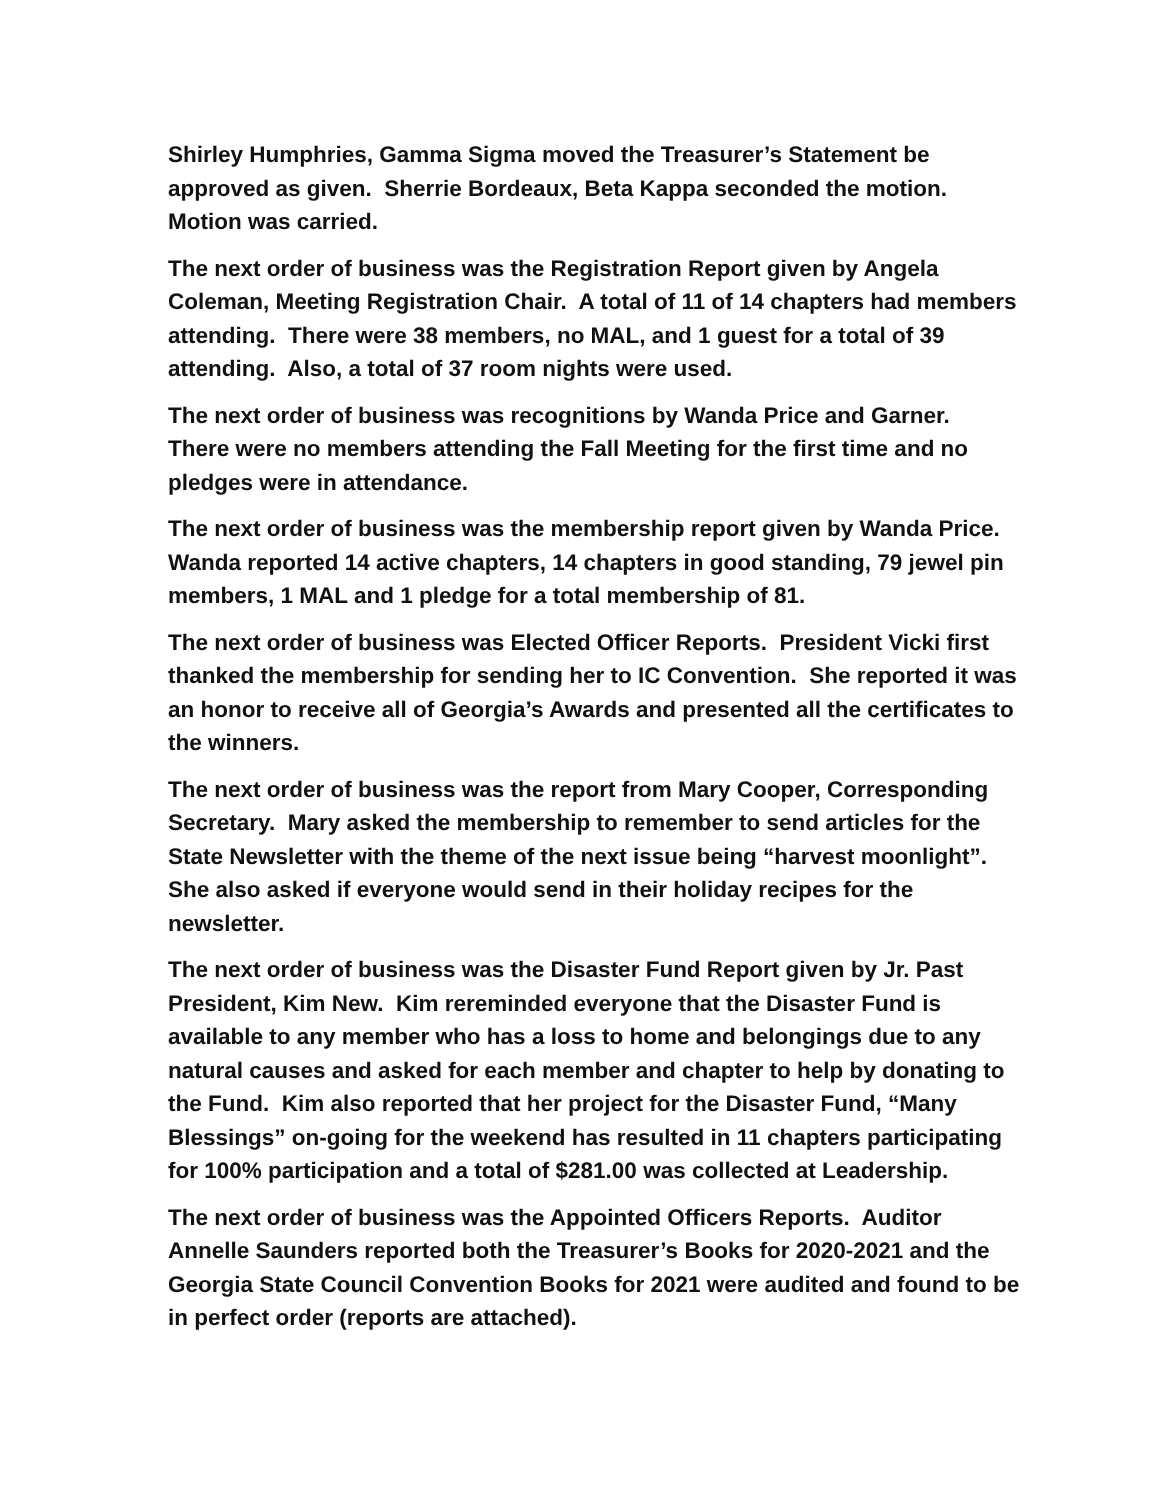Shirley Humphries, Gamma Sigma moved the Treasurer’s Statement be approved as given. Sherrie Bordeaux, Beta Kappa seconded the motion. Motion was carried.
The next order of business was the Registration Report given by Angela Coleman, Meeting Registration Chair. A total of 11 of 14 chapters had members attending. There were 38 members, no MAL, and 1 guest for a total of 39 attending. Also, a total of 37 room nights were used.
The next order of business was recognitions by Wanda Price and Garner. There were no members attending the Fall Meeting for the first time and no pledges were in attendance.
The next order of business was the membership report given by Wanda Price. Wanda reported 14 active chapters, 14 chapters in good standing, 79 jewel pin members, 1 MAL and 1 pledge for a total membership of 81.
The next order of business was Elected Officer Reports. President Vicki first thanked the membership for sending her to IC Convention. She reported it was an honor to receive all of Georgia’s Awards and presented all the certificates to the winners.
The next order of business was the report from Mary Cooper, Corresponding Secretary. Mary asked the membership to remember to send articles for the State Newsletter with the theme of the next issue being “harvest moonlight”. She also asked if everyone would send in their holiday recipes for the newsletter.
The next order of business was the Disaster Fund Report given by Jr. Past President, Kim New. Kim rereminded everyone that the Disaster Fund is available to any member who has a loss to home and belongings due to any natural causes and asked for each member and chapter to help by donating to the Fund. Kim also reported that her project for the Disaster Fund, “Many Blessings” on-going for the weekend has resulted in 11 chapters participating for 100% participation and a total of $281.00 was collected at Leadership.
The next order of business was the Appointed Officers Reports. Auditor Annelle Saunders reported both the Treasurer’s Books for 2020-2021 and the Georgia State Council Convention Books for 2021 were audited and found to be in perfect order (reports are attached).